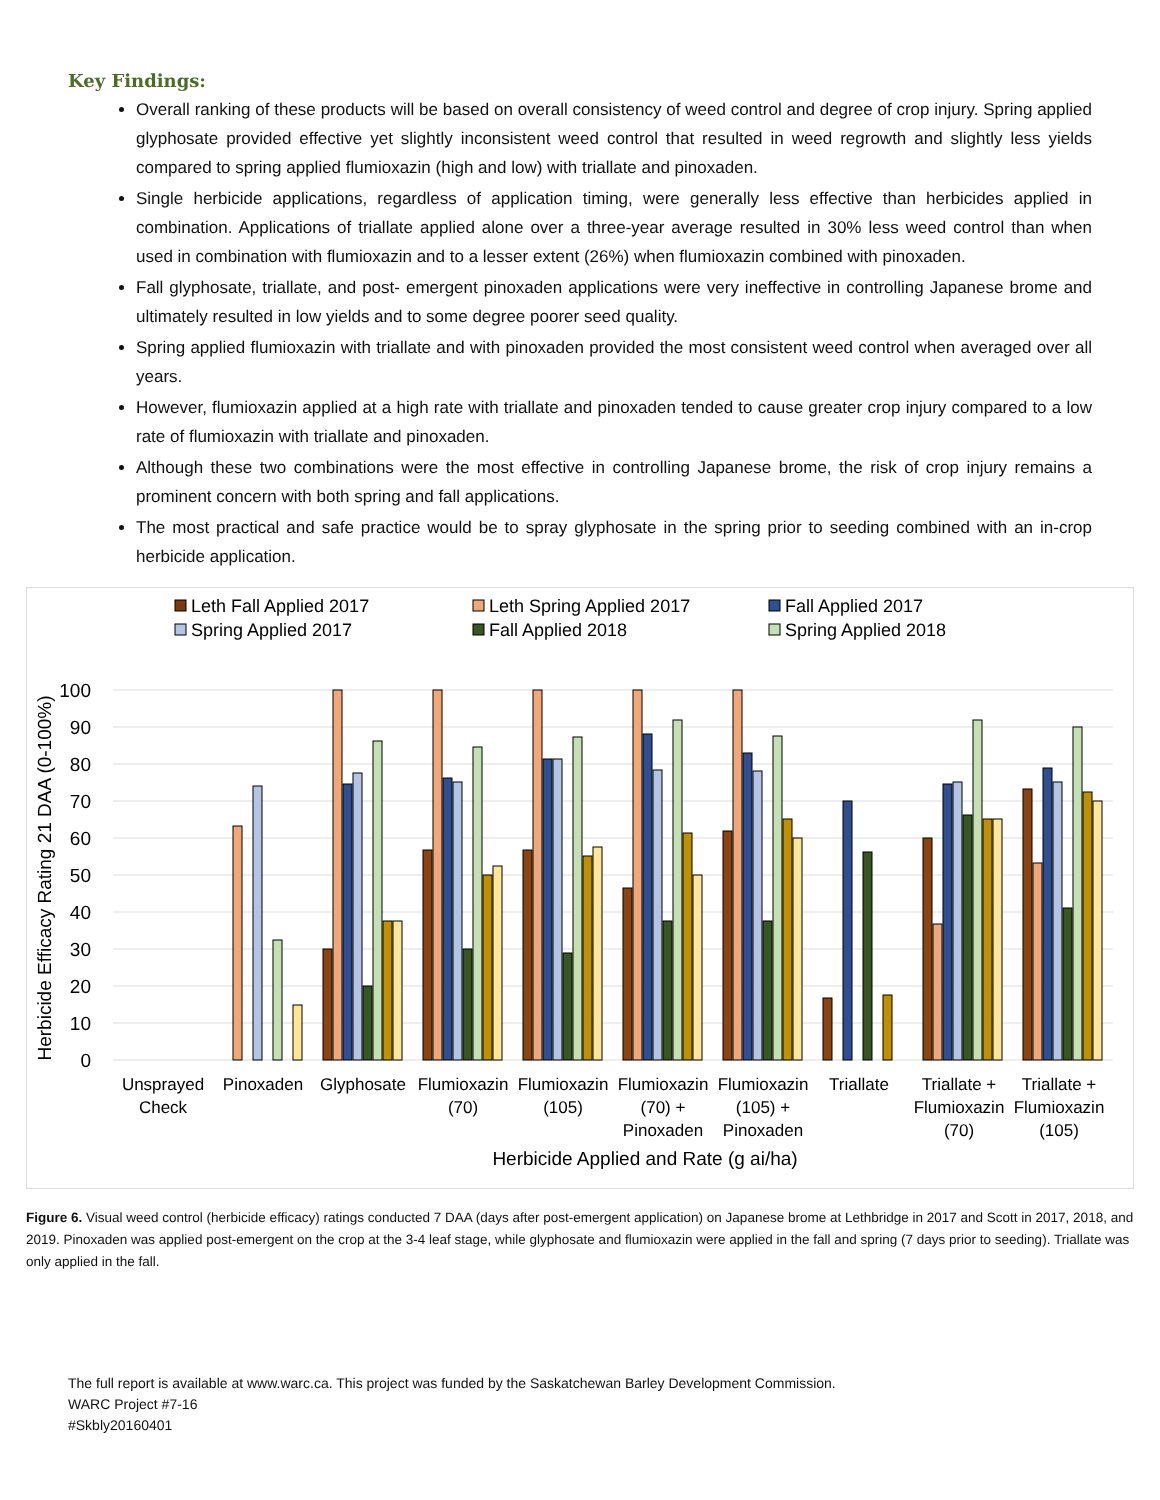Key Findings:
Overall ranking of these products will be based on overall consistency of weed control and degree of crop injury. Spring applied glyphosate provided effective yet slightly inconsistent weed control that resulted in weed regrowth and slightly less yields compared to spring applied flumioxazin (high and low) with triallate and pinoxaden.
Single herbicide applications, regardless of application timing, were generally less effective than herbicides applied in combination. Applications of triallate applied alone over a three-year average resulted in 30% less weed control than when used in combination with flumioxazin and to a lesser extent (26%) when flumioxazin combined with pinoxaden.
Fall glyphosate, triallate, and post- emergent pinoxaden applications were very ineffective in controlling Japanese brome and ultimately resulted in low yields and to some degree poorer seed quality.
Spring applied flumioxazin with triallate and with pinoxaden provided the most consistent weed control when averaged over all years.
However, flumioxazin applied at a high rate with triallate and pinoxaden tended to cause greater crop injury compared to a low rate of flumioxazin with triallate and pinoxaden.
Although these two combinations were the most effective in controlling Japanese brome, the risk of crop injury remains a prominent concern with both spring and fall applications.
The most practical and safe practice would be to spray glyphosate in the spring prior to seeding combined with an in-crop herbicide application.
Leth Fall Applied 2017
Leth Spring Applied 2017
Fall Applied 2017
Spring Applied 2017
Fall Applied 2018
Spring Applied 2018
100
90
80
70
60
50
40
30
20
10
0
Herbicide Efficacy Rating 21 DAA (0-100%)
Unsprayed
Check
Pinoxaden
Glyphosate
Flumioxazin
(70)
Flumioxazin
(105)
Flumioxazin
(70) +
Pinoxaden
Flumioxazin
(105) +
Pinoxaden
Triallate
Triallate +
Flumioxazin
(70)
Triallate +
Flumioxazin
(105)
Herbicide Applied and Rate (g ai/ha)
Figure 6. Visual weed control (herbicide efficacy) ratings conducted 7 DAA (days after post-emergent application) on Japanese brome at Lethbridge in 2017 and Scott in 2017, 2018, and 2019. Pinoxaden was applied post-emergent on the crop at the 3-4 leaf stage, while glyphosate and flumioxazin were applied in the fall and spring (7 days prior to seeding). Triallate was only applied in the fall.
The full report is available at www.warc.ca. This project was funded by the Saskatchewan Barley Development Commission.
WARC Project #7-16
#Skbly20160401